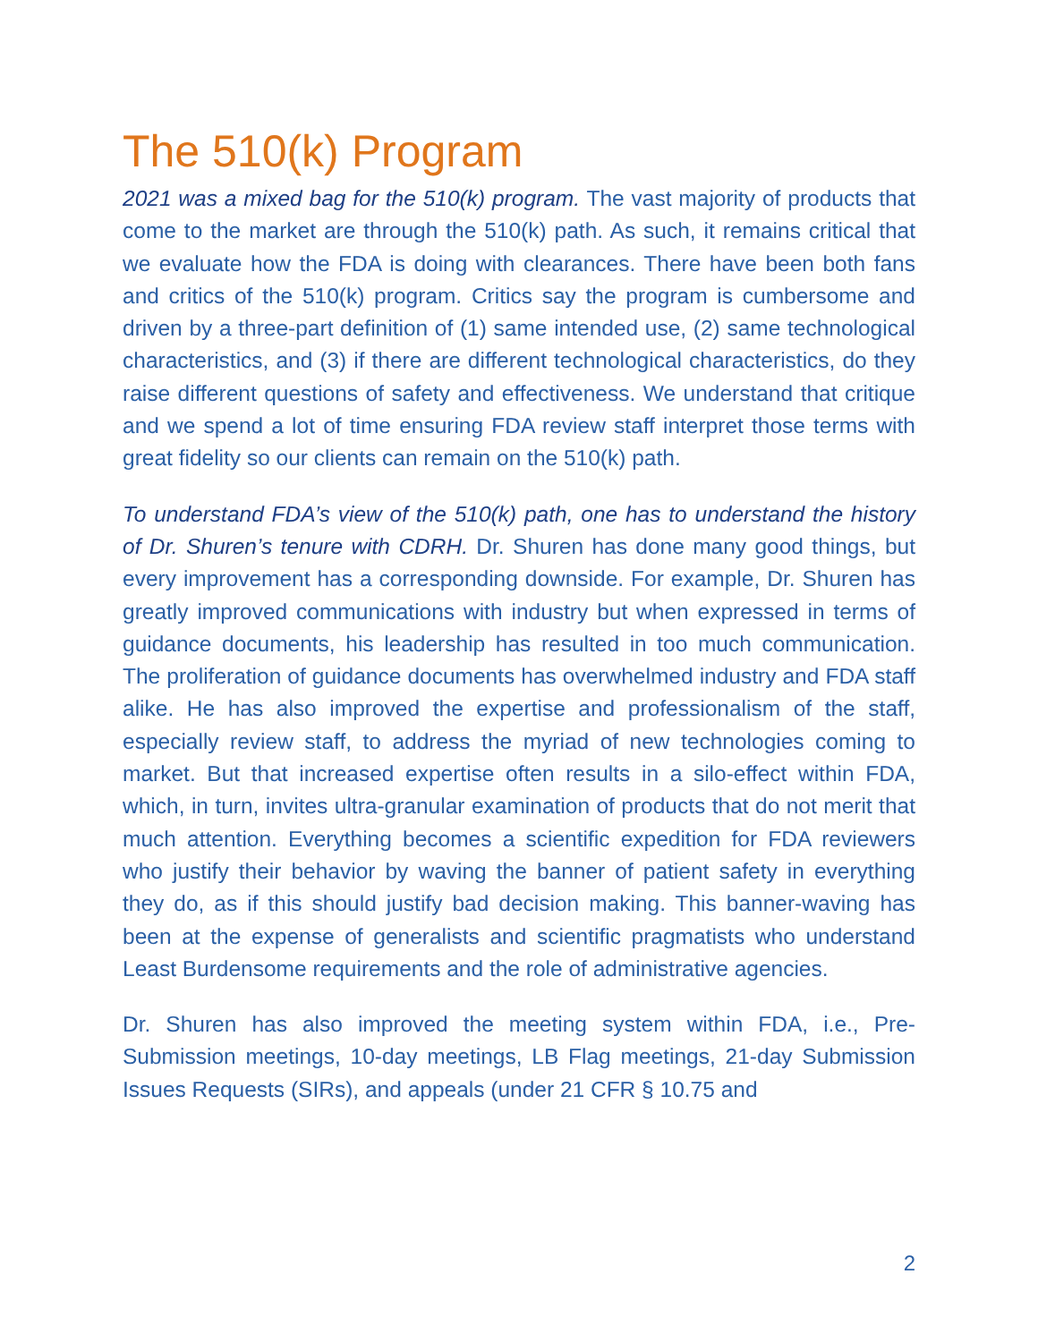The 510(k) Program
2021 was a mixed bag for the 510(k) program. The vast majority of products that come to the market are through the 510(k) path. As such, it remains critical that we evaluate how the FDA is doing with clearances. There have been both fans and critics of the 510(k) program. Critics say the program is cumbersome and driven by a three-part definition of (1) same intended use, (2) same technological characteristics, and (3) if there are different technological characteristics, do they raise different questions of safety and effectiveness. We understand that critique and we spend a lot of time ensuring FDA review staff interpret those terms with great fidelity so our clients can remain on the 510(k) path.
To understand FDA’s view of the 510(k) path, one has to understand the history of Dr. Shuren’s tenure with CDRH. Dr. Shuren has done many good things, but every improvement has a corresponding downside. For example, Dr. Shuren has greatly improved communications with industry but when expressed in terms of guidance documents, his leadership has resulted in too much communication. The proliferation of guidance documents has overwhelmed industry and FDA staff alike. He has also improved the expertise and professionalism of the staff, especially review staff, to address the myriad of new technologies coming to market. But that increased expertise often results in a silo-effect within FDA, which, in turn, invites ultra-granular examination of products that do not merit that much attention. Everything becomes a scientific expedition for FDA reviewers who justify their behavior by waving the banner of patient safety in everything they do, as if this should justify bad decision making. This banner-waving has been at the expense of generalists and scientific pragmatists who understand Least Burdensome requirements and the role of administrative agencies.
Dr. Shuren has also improved the meeting system within FDA, i.e., Pre-Submission meetings, 10-day meetings, LB Flag meetings, 21-day Submission Issues Requests (SIRs), and appeals (under 21 CFR § 10.75 and
2